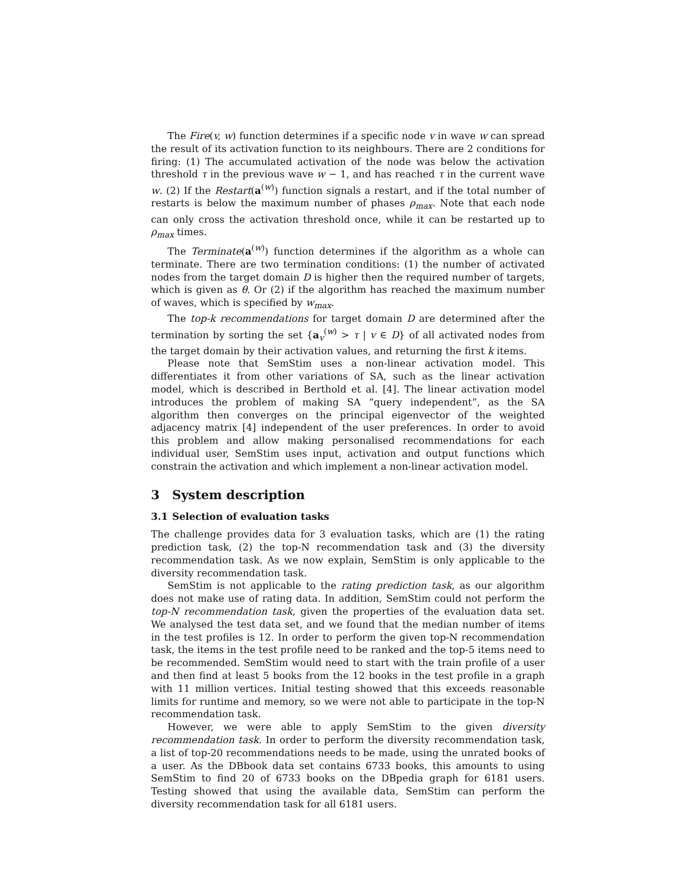The Fire(v, w) function determines if a specific node v in wave w can spread the result of its activation function to its neighbours. There are 2 conditions for firing: (1) The accumulated activation of the node was below the activation threshold τ in the previous wave w − 1, and has reached τ in the current wave w. (2) If the Restart(a<sup>(w)</sup>) function signals a restart, and if the total number of restarts is below the maximum number of phases ρ<sub>max</sub>. Note that each node can only cross the activation threshold once, while it can be restarted up to ρ<sub>max</sub> times.
The Terminate(a<sup>(w)</sup>) function determines if the algorithm as a whole can terminate. There are two termination conditions: (1) the number of activated nodes from the target domain D is higher then the required number of targets, which is given as θ. Or (2) if the algorithm has reached the maximum number of waves, which is specified by w<sub>max</sub>.
The top-k recommendations for target domain D are determined after the termination by sorting the set {a<sub>v</sub><sup>(w)</sup> > τ | v ∈ D} of all activated nodes from the target domain by their activation values, and returning the first k items.
Please note that SemStim uses a non-linear activation model. This differentiates it from other variations of SA, such as the linear activation model, which is described in Berthold et al. [4]. The linear activation model introduces the problem of making SA “query independent”, as the SA algorithm then converges on the principal eigenvector of the weighted adjacency matrix [4] independent of the user preferences. In order to avoid this problem and allow making personalised recommendations for each individual user, SemStim uses input, activation and output functions which constrain the activation and which implement a non-linear activation model.
3 System description
3.1 Selection of evaluation tasks
The challenge provides data for 3 evaluation tasks, which are (1) the rating prediction task, (2) the top-N recommendation task and (3) the diversity recommendation task. As we now explain, SemStim is only applicable to the diversity recommendation task.
SemStim is not applicable to the rating prediction task, as our algorithm does not make use of rating data. In addition, SemStim could not perform the top-N recommendation task, given the properties of the evaluation data set. We analysed the test data set, and we found that the median number of items in the test profiles is 12. In order to perform the given top-N recommendation task, the items in the test profile need to be ranked and the top-5 items need to be recommended. SemStim would need to start with the train profile of a user and then find at least 5 books from the 12 books in the test profile in a graph with 11 million vertices. Initial testing showed that this exceeds reasonable limits for runtime and memory, so we were not able to participate in the top-N recommendation task.
However, we were able to apply SemStim to the given diversity recommendation task. In order to perform the diversity recommendation task, a list of top-20 recommendations needs to be made, using the unrated books of a user. As the DBbook data set contains 6733 books, this amounts to using SemStim to find 20 of 6733 books on the DBpedia graph for 6181 users. Testing showed that using the available data, SemStim can perform the diversity recommendation task for all 6181 users.